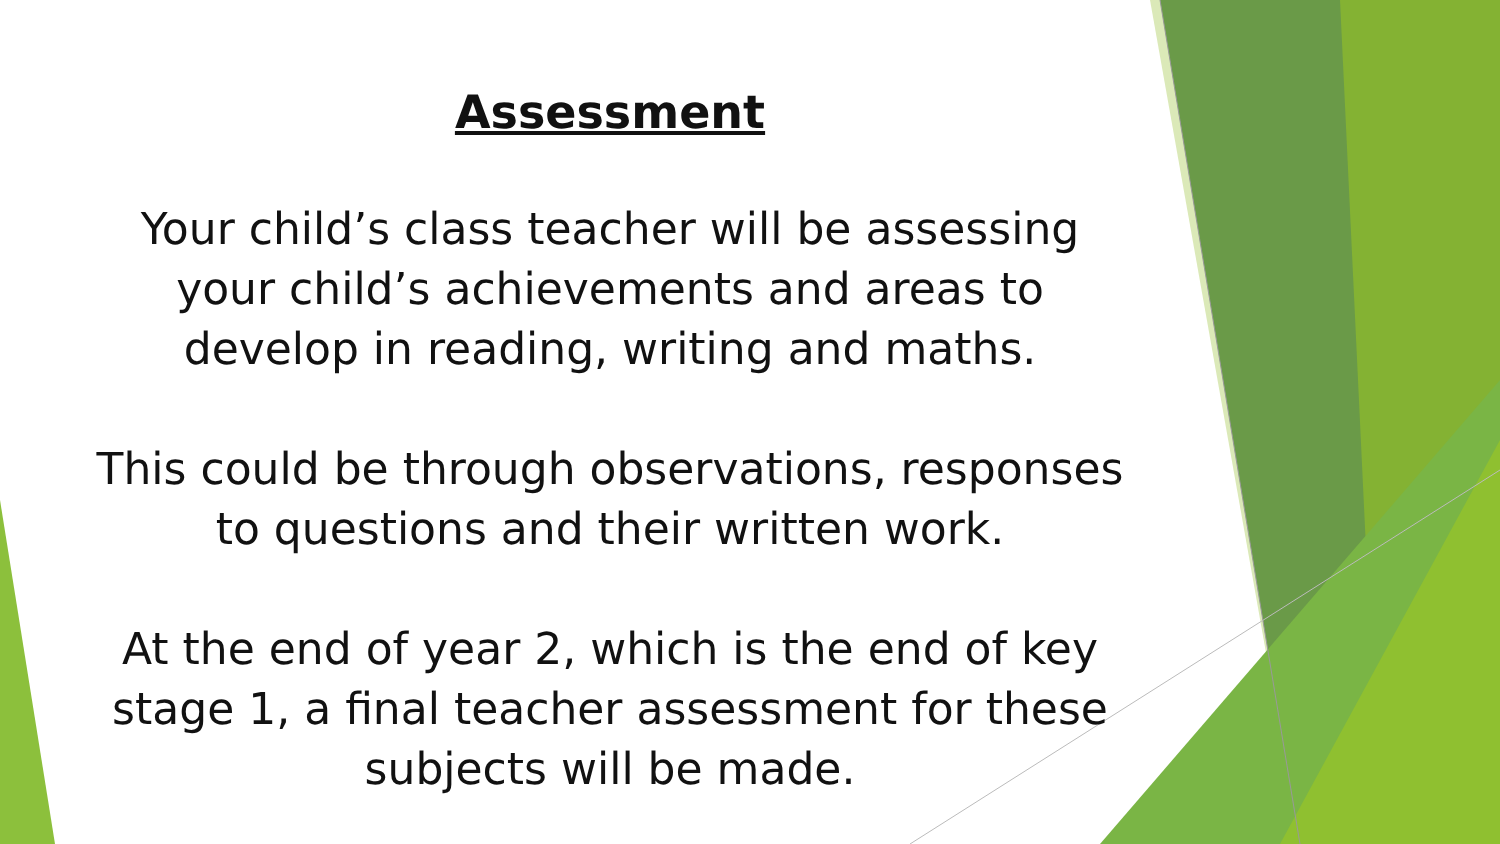Assessment
Your child’s class teacher will be assessing
your child’s achievements and areas to
develop in reading, writing and maths.
This could be through observations, responses
to questions and their written work.
At the end of year 2, which is the end of key
stage 1, a final teacher assessment for these
subjects will be made.